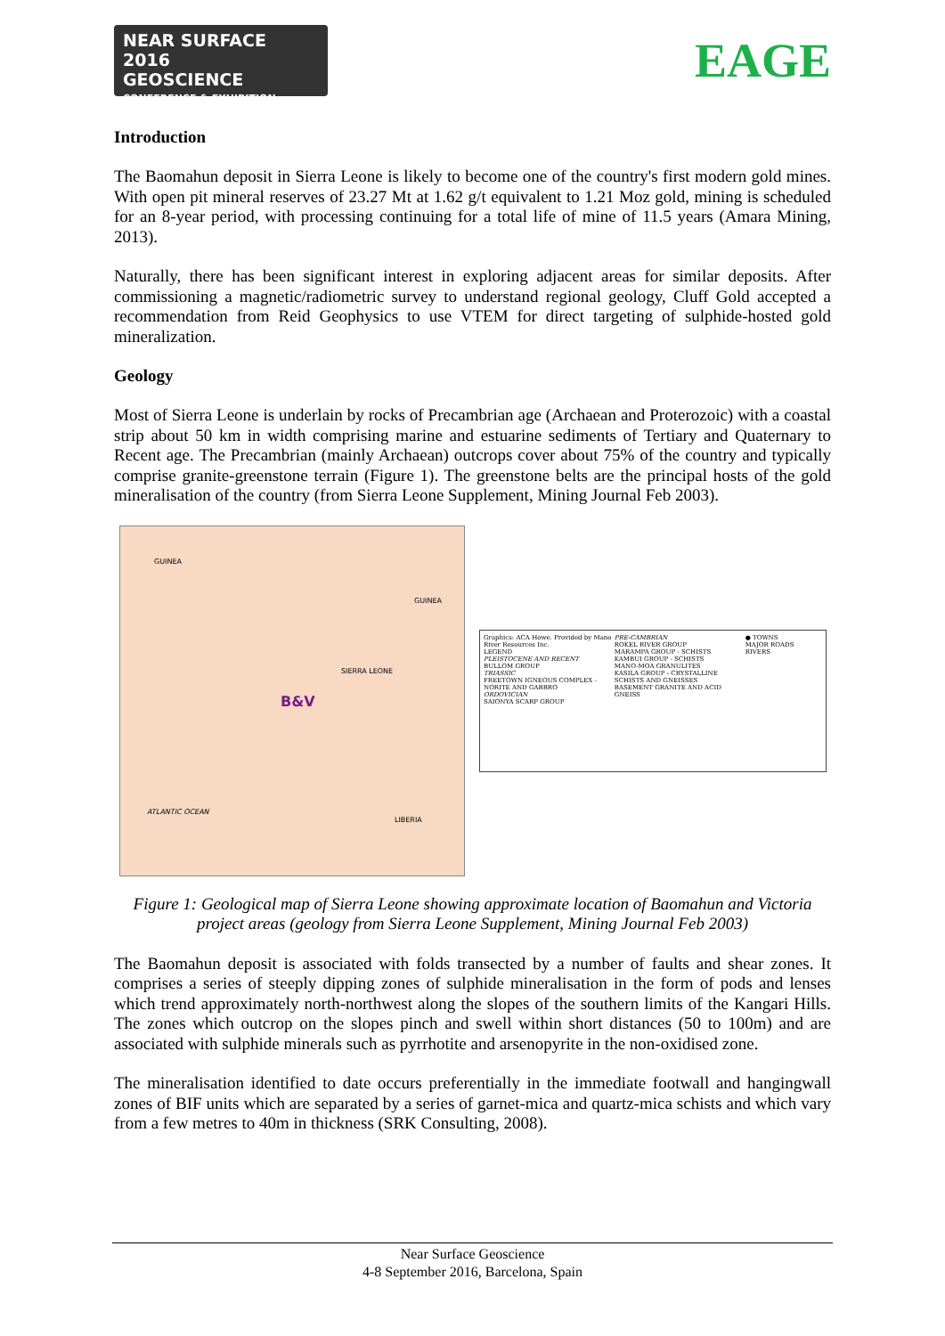NEAR SURFACE 2016
GEOSCIENCE
CONFERENCE & EXHIBITION
EAGE
Introduction
The Baomahun deposit in Sierra Leone is likely to become one of the country's first modern gold mines. With open pit mineral reserves of 23.27 Mt at 1.62 g/t equivalent to 1.21 Moz gold, mining is scheduled for an 8-year period, with processing continuing for a total life of mine of 11.5 years (Amara Mining, 2013).
Naturally, there has been significant interest in exploring adjacent areas for similar deposits. After commissioning a magnetic/radiometric survey to understand regional geology, Cluff Gold accepted a recommendation from Reid Geophysics to use VTEM for direct targeting of sulphide-hosted gold mineralization.
Geology
Most of Sierra Leone is underlain by rocks of Precambrian age (Archaean and Proterozoic) with a coastal strip about 50 km in width comprising marine and estuarine sediments of Tertiary and Quaternary to Recent age. The Precambrian (mainly Archaean) outcrops cover about 75% of the country and typically comprise granite-greenstone terrain (Figure 1). The greenstone belts are the principal hosts of the gold mineralisation of the country (from Sierra Leone Supplement, Mining Journal Feb 2003).
GUINEA
GUINEA
SIERRA LEONE
B&V
ATLANTIC OCEAN
LIBERIA
Graphics: ACA Howe. Provided by Mano River Resources Inc.
LEGEND
PLEISTOCENE AND RECENT
BULLOM GROUP
TRIASSIC
FREETOWN IGNEOUS COMPLEX - NORITE AND GABBRO
ORDOVICIAN
SAIONYA SCARP GROUP
PRE-CAMBRIAN
ROKEL RIVER GROUP
MARAMPA GROUP - SCHISTS
KAMBUI GROUP - SCHISTS
MANO-MOA GRANULITES
KASILA GROUP - CRYSTALLINE SCHISTS AND GNEISSES
BASEMENT GRANITE AND ACID GNEISS
● TOWNS
MAJOR ROADS
RIVERS
Figure 1: Geological map of Sierra Leone showing approximate location of Baomahun and Victoria project areas (geology from Sierra Leone Supplement, Mining Journal Feb 2003)
The Baomahun deposit is associated with folds transected by a number of faults and shear zones. It comprises a series of steeply dipping zones of sulphide mineralisation in the form of pods and lenses which trend approximately north-northwest along the slopes of the southern limits of the Kangari Hills. The zones which outcrop on the slopes pinch and swell within short distances (50 to 100m) and are associated with sulphide minerals such as pyrrhotite and arsenopyrite in the non-oxidised zone.
The mineralisation identified to date occurs preferentially in the immediate footwall and hangingwall zones of BIF units which are separated by a series of garnet-mica and quartz-mica schists and which vary from a few metres to 40m in thickness (SRK Consulting, 2008).
Near Surface Geoscience
4-8 September 2016, Barcelona, Spain